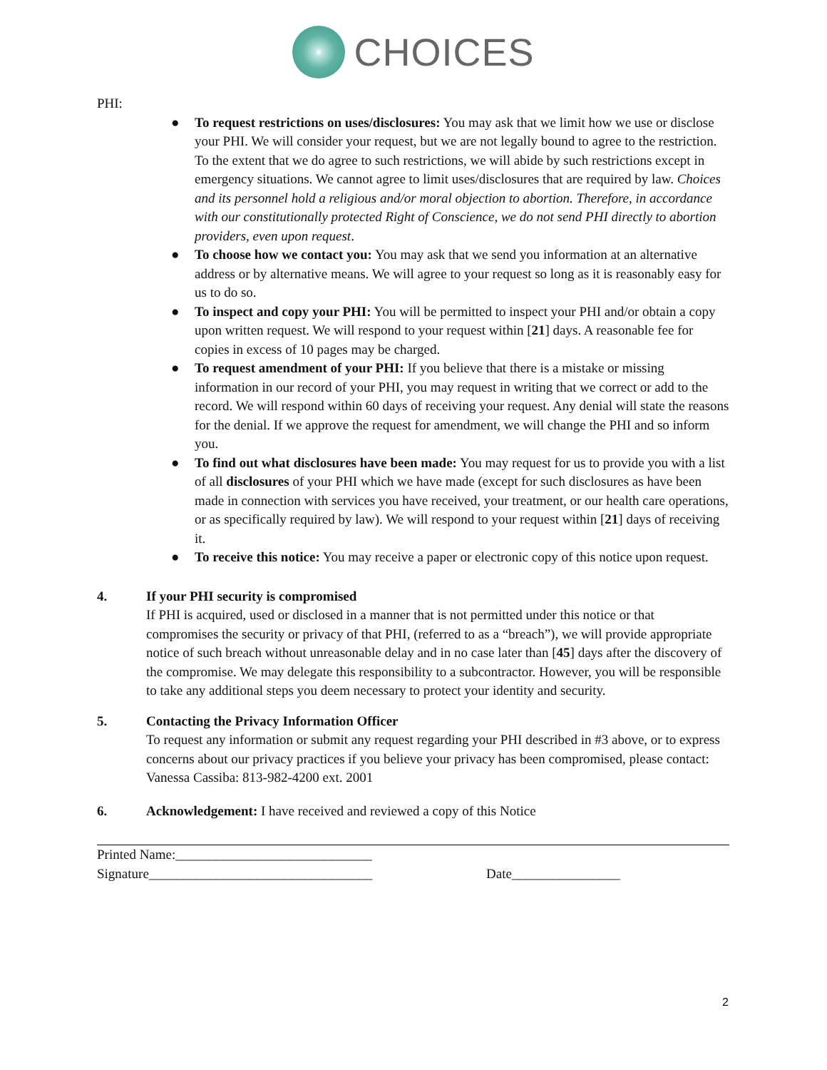CHOICES
PHI:
● To request restrictions on uses/disclosures: You may ask that we limit how we use or disclose your PHI. We will consider your request, but we are not legally bound to agree to the restriction. To the extent that we do agree to such restrictions, we will abide by such restrictions except in emergency situations. We cannot agree to limit uses/disclosures that are required by law. Choices and its personnel hold a religious and/or moral objection to abortion. Therefore, in accordance with our constitutionally protected Right of Conscience, we do not send PHI directly to abortion providers, even upon request.
● To choose how we contact you: You may ask that we send you information at an alternative address or by alternative means. We will agree to your request so long as it is reasonably easy for us to do so.
● To inspect and copy your PHI: You will be permitted to inspect your PHI and/or obtain a copy upon written request. We will respond to your request within [21] days. A reasonable fee for copies in excess of 10 pages may be charged.
● To request amendment of your PHI: If you believe that there is a mistake or missing information in our record of your PHI, you may request in writing that we correct or add to the record. We will respond within 60 days of receiving your request. Any denial will state the reasons for the denial. If we approve the request for amendment, we will change the PHI and so inform you.
● To find out what disclosures have been made: You may request for us to provide you with a list of all disclosures of your PHI which we have made (except for such disclosures as have been made in connection with services you have received, your treatment, or our health care operations, or as specifically required by law). We will respond to your request within [21] days of receiving it.
● To receive this notice: You may receive a paper or electronic copy of this notice upon request.
4. If your PHI security is compromised
If PHI is acquired, used or disclosed in a manner that is not permitted under this notice or that compromises the security or privacy of that PHI, (referred to as a “breach”), we will provide appropriate notice of such breach without unreasonable delay and in no case later than [45] days after the discovery of the compromise. We may delegate this responsibility to a subcontractor. However, you will be responsible to take any additional steps you deem necessary to protect your identity and security.
5. Contacting the Privacy Information Officer
To request any information or submit any request regarding your PHI described in #3 above, or to express concerns about our privacy practices if you believe your privacy has been compromised, please contact: Vanessa Cassiba: 813-982-4200 ext. 2001
6. Acknowledgement: I have received and reviewed a copy of this Notice
Printed Name:_____________________________
Signature_________________________________ Date________________
2